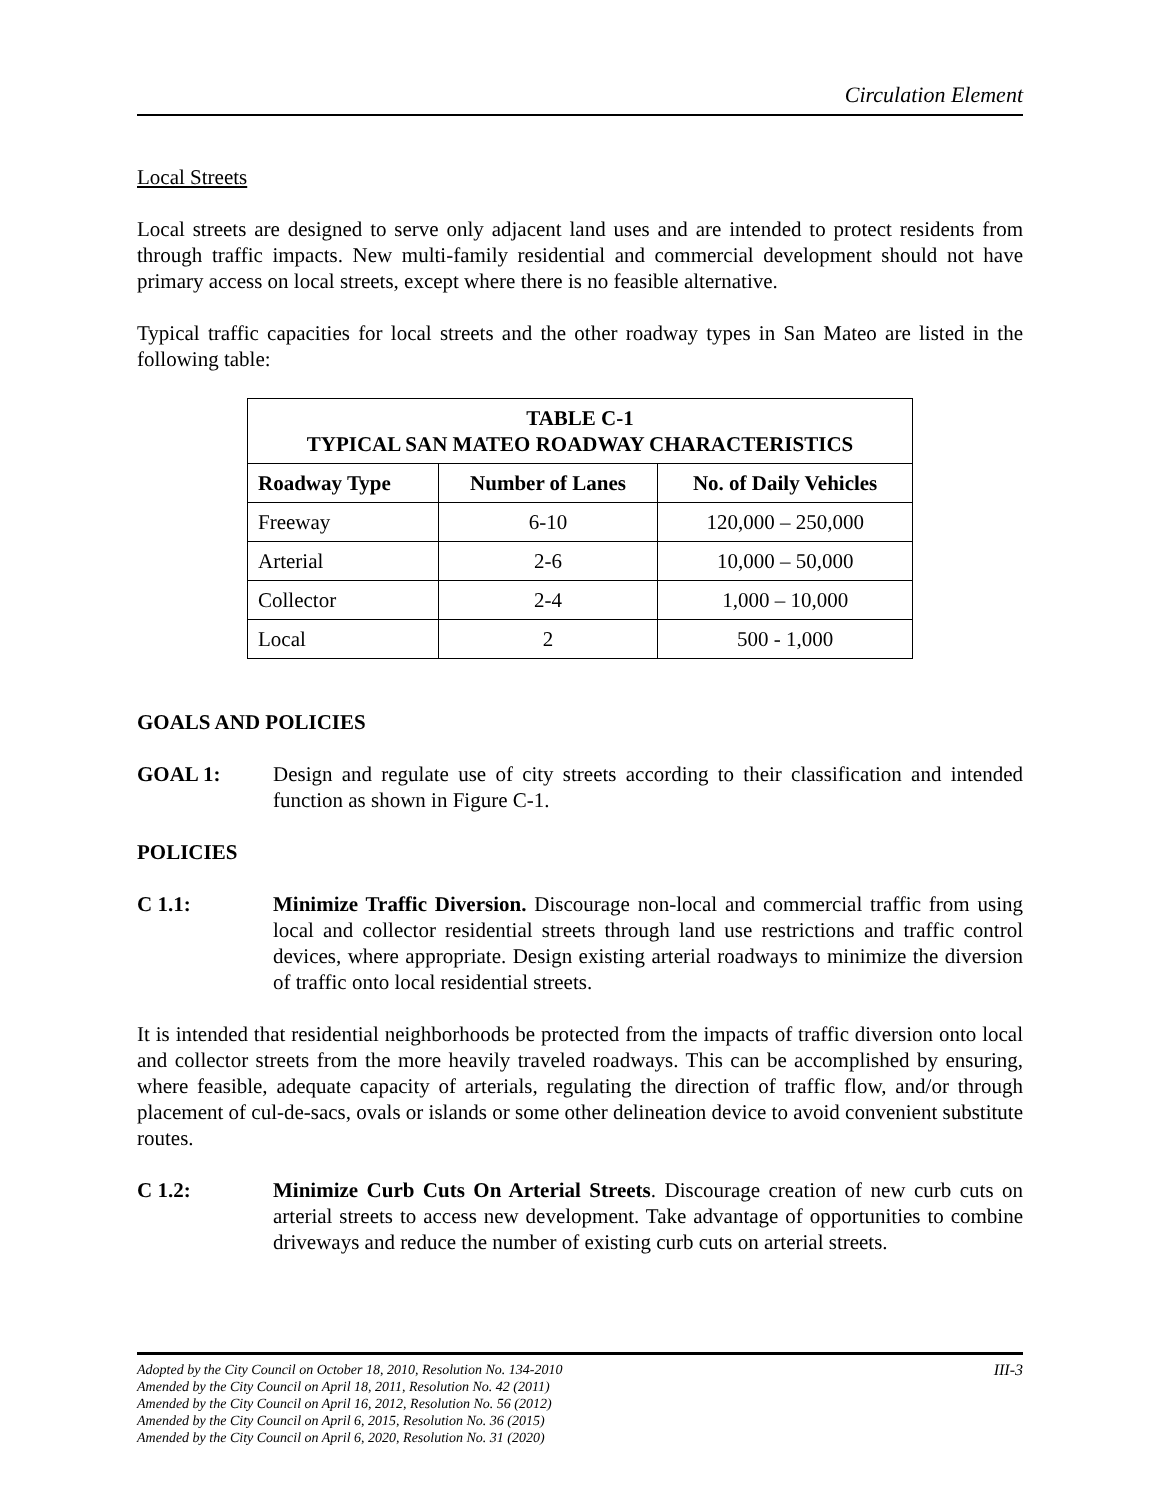Circulation Element
Local Streets
Local streets are designed to serve only adjacent land uses and are intended to protect residents from through traffic impacts. New multi-family residential and commercial development should not have primary access on local streets, except where there is no feasible alternative.
Typical traffic capacities for local streets and the other roadway types in San Mateo are listed in the following table:
| TABLE C-1 TYPICAL SAN MATEO ROADWAY CHARACTERISTICS | | |
| --- | --- | --- |
| Roadway Type | Number of Lanes | No. of Daily Vehicles |
| Freeway | 6-10 | 120,000 – 250,000 |
| Arterial | 2-6 | 10,000 – 50,000 |
| Collector | 2-4 | 1,000 – 10,000 |
| Local | 2 | 500 - 1,000 |
GOALS AND POLICIES
GOAL 1: Design and regulate use of city streets according to their classification and intended function as shown in Figure C-1.
POLICIES
C 1.1: Minimize Traffic Diversion. Discourage non-local and commercial traffic from using local and collector residential streets through land use restrictions and traffic control devices, where appropriate. Design existing arterial roadways to minimize the diversion of traffic onto local residential streets.
It is intended that residential neighborhoods be protected from the impacts of traffic diversion onto local and collector streets from the more heavily traveled roadways. This can be accomplished by ensuring, where feasible, adequate capacity of arterials, regulating the direction of traffic flow, and/or through placement of cul-de-sacs, ovals or islands or some other delineation device to avoid convenient substitute routes.
C 1.2: Minimize Curb Cuts On Arterial Streets. Discourage creation of new curb cuts on arterial streets to access new development. Take advantage of opportunities to combine driveways and reduce the number of existing curb cuts on arterial streets.
III-3 Adopted by the City Council on October 18, 2010, Resolution No. 134-2010
Amended by the City Council on April 18, 2011, Resolution No. 42 (2011)
Amended by the City Council on April 16, 2012, Resolution No. 56 (2012)
Amended by the City Council on April 6, 2015, Resolution No. 36 (2015)
Amended by the City Council on April 6, 2020, Resolution No. 31 (2020)